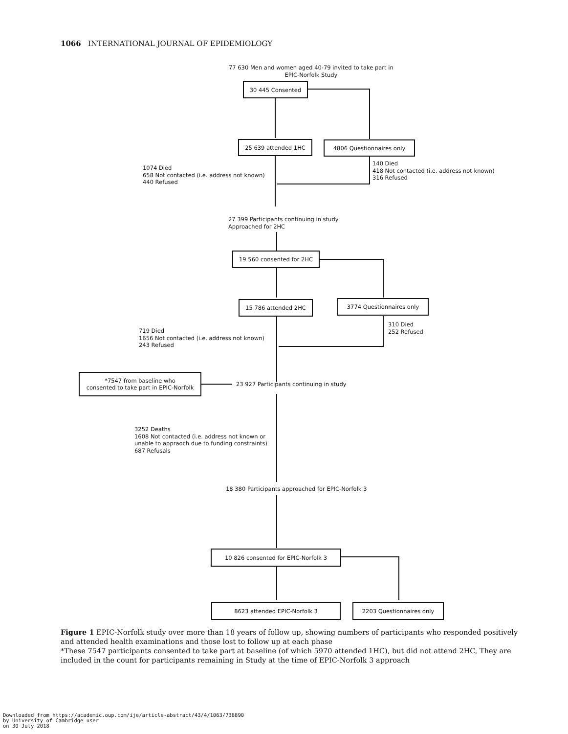1066 INTERNATIONAL JOURNAL OF EPIDEMIOLOGY
77 630 Men and women aged 40-79 invited to take part in
EPIC-Norfolk Study
30 445 Consented
25 639 attended 1HC 4806 Questionnaires only
1074 Died
658 Not contacted (i.e. address not known)
440 Refused
140 Died
418 Not contacted (i.e. address not known)
316 Refused
27 399 Participants continuing in study
Approached for 2HC
19 560 consented for 2HC
15 786 attended 2HC 3774 Questionnaires only
719 Died
1656 Not contacted (i.e. address not known)
243 Refused
310 Died
252 Refused
*7547 from baseline who
consented to take part in EPIC-Norfolk
23 927 Participants continuing in study
3252 Deaths
1608 Not contacted (i.e. address not known or
unable to appraoch due to funding constraints)
687 Refusals
18 380 Participants approached for EPIC-Norfolk 3
10 826 consented for EPIC-Norfolk 3
8623 attended EPIC-Norfolk 3 2203 Questionnaires only
Figure 1 EPIC-Norfolk study over more than 18 years of follow up, showing numbers of participants who responded positively and attended health examinations and those lost to follow up at each phase
*These 7547 participants consented to take part at baseline (of which 5970 attended 1HC), but did not attend 2HC, They are included in the count for participants remaining in Study at the time of EPIC-Norfolk 3 approach
Downloaded from https://academic.oup.com/ije/article-abstract/43/4/1063/738890
by University of Cambridge user
on 30 July 2018